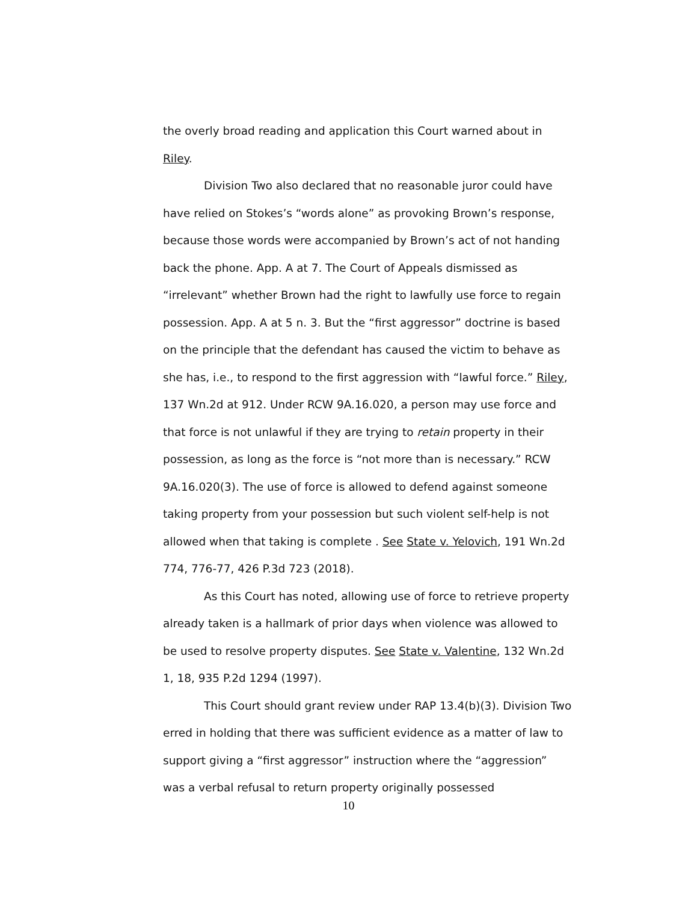the overly broad reading and application this Court warned about in Riley.
Division Two also declared that no reasonable juror could have have relied on Stokes’s “words alone” as provoking Brown’s response, because those words were accompanied by Brown’s act of not handing back the phone. App. A at 7. The Court of Appeals dismissed as “irrelevant” whether Brown had the right to lawfully use force to regain possession. App. A at 5 n. 3. But the “first aggressor” doctrine is based on the principle that the defendant has caused the victim to behave as she has, i.e., to respond to the first aggression with “lawful force.” Riley, 137 Wn.2d at 912. Under RCW 9A.16.020, a person may use force and that force is not unlawful if they are trying to retain property in their possession, as long as the force is “not more than is necessary.” RCW 9A.16.020(3). The use of force is allowed to defend against someone taking property from your possession but such violent self-help is not allowed when that taking is complete . See State v. Yelovich, 191 Wn.2d 774, 776-77, 426 P.3d 723 (2018).
As this Court has noted, allowing use of force to retrieve property already taken is a hallmark of prior days when violence was allowed to be used to resolve property disputes. See State v. Valentine, 132 Wn.2d 1, 18, 935 P.2d 1294 (1997).
This Court should grant review under RAP 13.4(b)(3). Division Two erred in holding that there was sufficient evidence as a matter of law to support giving a “first aggressor” instruction where the “aggression” was a verbal refusal to return property originally possessed
10